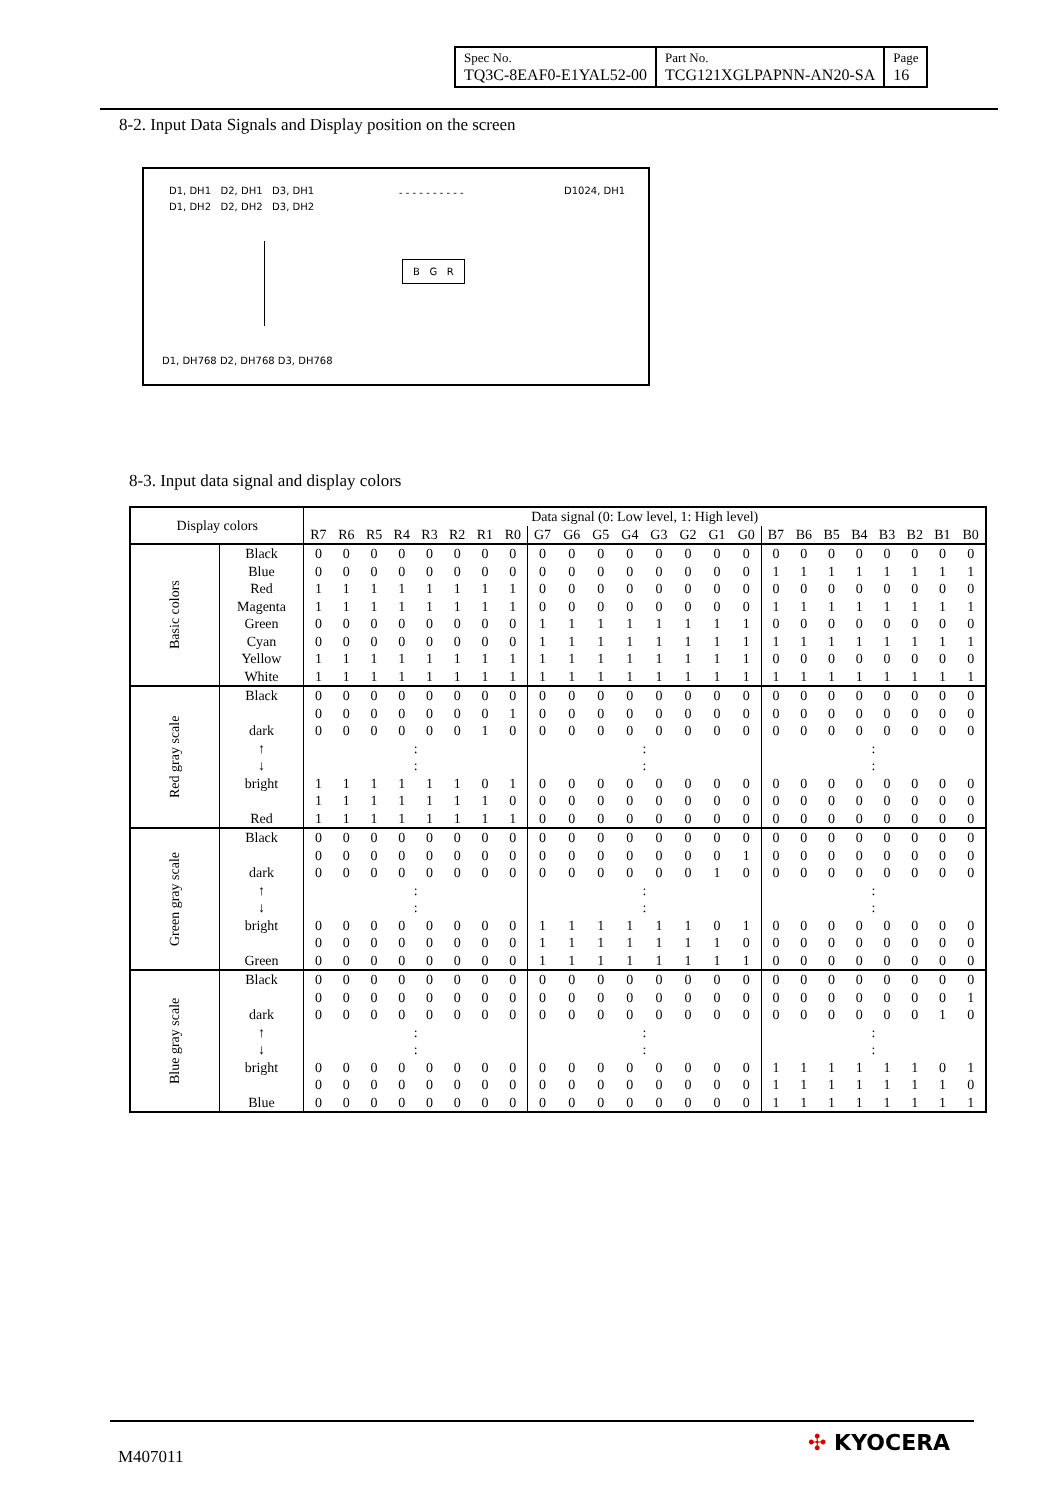| Spec No. TQ3C-8EAF0-E1YAL52-00 | Part No. TCG121XGLPAPNN-AN20-SA | Page 16 |
8-2. Input Data Signals and Display position on the screen
D1, DH1 D2, DH1 D3, DH1
D1, DH2 D2, DH2 D3, DH2
- - - - - - - - - - D1024, DH1
B G R
D1, DH768 D2, DH768 D3, DH768
8-3. Input data signal and display colors
| Display colors | | Data signal (0: Low level, 1: High level) | | | | | | | | | | | | | | | | | | | | | | | |
| --- | --- | --- | --- | --- | --- | --- | --- | --- | --- | --- | --- | --- | --- | --- | --- | --- | --- | --- | --- | --- | --- | --- | --- | --- | --- |
| | | R7 | R6 | R5 | R4 | R3 | R2 | R1 | R0 | G7 | G6 | G5 | G4 | G3 | G2 | G1 | G0 | B7 | B6 | B5 | B4 | B3 | B2 | B1 | B0 |
| Basic colors | Black | 0 | 0 | 0 | 0 | 0 | 0 | 0 | 0 | 0 | 0 | 0 | 0 | 0 | 0 | 0 | 0 | 0 | 0 | 0 | 0 | 0 | 0 | 0 | 0 |
| | Blue | 0 | 0 | 0 | 0 | 0 | 0 | 0 | 0 | 0 | 0 | 0 | 0 | 0 | 0 | 0 | 0 | 1 | 1 | 1 | 1 | 1 | 1 | 1 | 1 |
| | Red | 1 | 1 | 1 | 1 | 1 | 1 | 1 | 1 | 0 | 0 | 0 | 0 | 0 | 0 | 0 | 0 | 0 | 0 | 0 | 0 | 0 | 0 | 0 | 0 |
| | Magenta | 1 | 1 | 1 | 1 | 1 | 1 | 1 | 1 | 0 | 0 | 0 | 0 | 0 | 0 | 0 | 0 | 1 | 1 | 1 | 1 | 1 | 1 | 1 | 1 |
| | Green | 0 | 0 | 0 | 0 | 0 | 0 | 0 | 0 | 1 | 1 | 1 | 1 | 1 | 1 | 1 | 1 | 0 | 0 | 0 | 0 | 0 | 0 | 0 | 0 |
| | Cyan | 0 | 0 | 0 | 0 | 0 | 0 | 0 | 0 | 1 | 1 | 1 | 1 | 1 | 1 | 1 | 1 | 1 | 1 | 1 | 1 | 1 | 1 | 1 | 1 |
| | Yellow | 1 | 1 | 1 | 1 | 1 | 1 | 1 | 1 | 1 | 1 | 1 | 1 | 1 | 1 | 1 | 1 | 0 | 0 | 0 | 0 | 0 | 0 | 0 | 0 |
| | White | 1 | 1 | 1 | 1 | 1 | 1 | 1 | 1 | 1 | 1 | 1 | 1 | 1 | 1 | 1 | 1 | 1 | 1 | 1 | 1 | 1 | 1 | 1 | 1 |
| Red gray scale | Black | 0 | 0 | 0 | 0 | 0 | 0 | 0 | 0 | 0 | 0 | 0 | 0 | 0 | 0 | 0 | 0 | 0 | 0 | 0 | 0 | 0 | 0 | 0 | 0 |
| | | 0 | 0 | 0 | 0 | 0 | 0 | 0 | 1 | 0 | 0 | 0 | 0 | 0 | 0 | 0 | 0 | 0 | 0 | 0 | 0 | 0 | 0 | 0 | 0 |
| | dark | 0 | 0 | 0 | 0 | 0 | 0 | 1 | 0 | 0 | 0 | 0 | 0 | 0 | 0 | 0 | 0 | 0 | 0 | 0 | 0 | 0 | 0 | 0 | 0 |
| | ↑ | : | | | | | | | | : | | | | | | | | : | | | | | | | |
| | ↓ | : | | | | | | | | : | | | | | | | | : | | | | | | | |
| | bright | 1 | 1 | 1 | 1 | 1 | 1 | 0 | 1 | 0 | 0 | 0 | 0 | 0 | 0 | 0 | 0 | 0 | 0 | 0 | 0 | 0 | 0 | 0 | 0 |
| | | 1 | 1 | 1 | 1 | 1 | 1 | 1 | 0 | 0 | 0 | 0 | 0 | 0 | 0 | 0 | 0 | 0 | 0 | 0 | 0 | 0 | 0 | 0 | 0 |
| | Red | 1 | 1 | 1 | 1 | 1 | 1 | 1 | 1 | 0 | 0 | 0 | 0 | 0 | 0 | 0 | 0 | 0 | 0 | 0 | 0 | 0 | 0 | 0 | 0 |
| Green gray scale | Black | 0 | 0 | 0 | 0 | 0 | 0 | 0 | 0 | 0 | 0 | 0 | 0 | 0 | 0 | 0 | 0 | 0 | 0 | 0 | 0 | 0 | 0 | 0 | 0 |
| | | 0 | 0 | 0 | 0 | 0 | 0 | 0 | 0 | 0 | 0 | 0 | 0 | 0 | 0 | 0 | 1 | 0 | 0 | 0 | 0 | 0 | 0 | 0 | 0 |
| | dark | 0 | 0 | 0 | 0 | 0 | 0 | 0 | 0 | 0 | 0 | 0 | 0 | 0 | 0 | 1 | 0 | 0 | 0 | 0 | 0 | 0 | 0 | 0 | 0 |
| | ↑ | : | | | | | | | | : | | | | | | | | : | | | | | | | |
| | ↓ | : | | | | | | | | : | | | | | | | | : | | | | | | | |
| | bright | 0 | 0 | 0 | 0 | 0 | 0 | 0 | 0 | 1 | 1 | 1 | 1 | 1 | 1 | 0 | 1 | 0 | 0 | 0 | 0 | 0 | 0 | 0 | 0 |
| | | 0 | 0 | 0 | 0 | 0 | 0 | 0 | 0 | 1 | 1 | 1 | 1 | 1 | 1 | 1 | 0 | 0 | 0 | 0 | 0 | 0 | 0 | 0 | 0 |
| | Green | 0 | 0 | 0 | 0 | 0 | 0 | 0 | 0 | 1 | 1 | 1 | 1 | 1 | 1 | 1 | 1 | 0 | 0 | 0 | 0 | 0 | 0 | 0 | 0 |
| Blue gray scale | Black | 0 | 0 | 0 | 0 | 0 | 0 | 0 | 0 | 0 | 0 | 0 | 0 | 0 | 0 | 0 | 0 | 0 | 0 | 0 | 0 | 0 | 0 | 0 | 0 |
| | | 0 | 0 | 0 | 0 | 0 | 0 | 0 | 0 | 0 | 0 | 0 | 0 | 0 | 0 | 0 | 0 | 0 | 0 | 0 | 0 | 0 | 0 | 0 | 1 |
| | dark | 0 | 0 | 0 | 0 | 0 | 0 | 0 | 0 | 0 | 0 | 0 | 0 | 0 | 0 | 0 | 0 | 0 | 0 | 0 | 0 | 0 | 0 | 1 | 0 |
| | ↑ | : | | | | | | | | : | | | | | | | | : | | | | | | | |
| | ↓ | : | | | | | | | | : | | | | | | | | : | | | | | | | |
| | bright | 0 | 0 | 0 | 0 | 0 | 0 | 0 | 0 | 0 | 0 | 0 | 0 | 0 | 0 | 0 | 0 | 1 | 1 | 1 | 1 | 1 | 1 | 0 | 1 |
| | | 0 | 0 | 0 | 0 | 0 | 0 | 0 | 0 | 0 | 0 | 0 | 0 | 0 | 0 | 0 | 0 | 1 | 1 | 1 | 1 | 1 | 1 | 1 | 0 |
| | Blue | 0 | 0 | 0 | 0 | 0 | 0 | 0 | 0 | 0 | 0 | 0 | 0 | 0 | 0 | 0 | 0 | 1 | 1 | 1 | 1 | 1 | 1 | 1 | 1 |
M407011
✣ KYOCERA